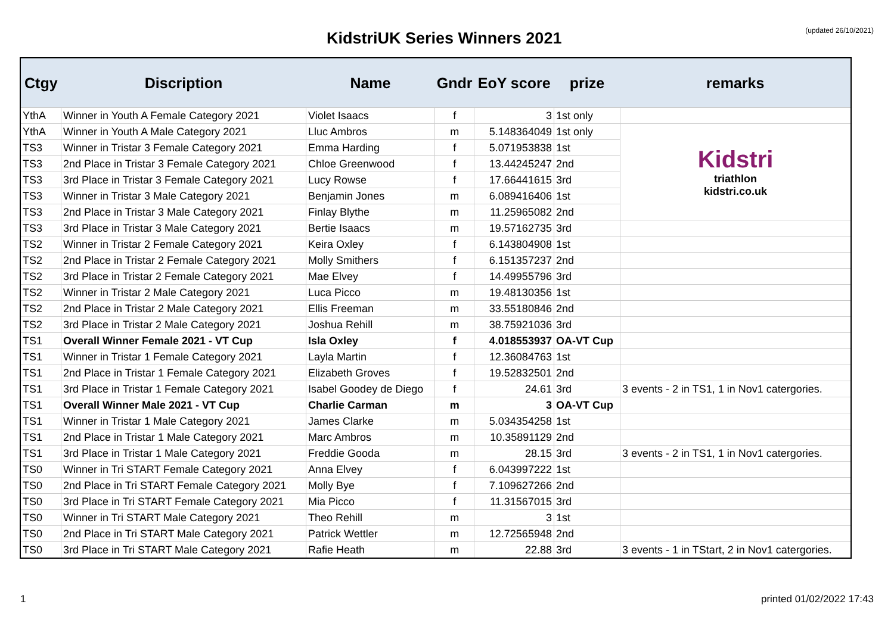KidstriUK Series Winners 2021
(updated 26/10/2021)
| Ctgy | Discription | Name | Gndr | EoY score | prize | remarks |
| --- | --- | --- | --- | --- | --- | --- |
| YthA | Winner in Youth A Female Category 2021 | Violet Isaacs | f | 3 | 1st only | |
| YthA | Winner in Youth A Male Category 2021 | Lluc Ambros | m | 5.148364049 | 1st only | Kidstri triathlon kidstri.co.uk |
| TS3 | Winner in Tristar 3 Female Category 2021 | Emma Harding | f | 5.071953838 | 1st | |
| TS3 | 2nd Place in Tristar 3 Female Category 2021 | Chloe Greenwood | f | 13.44245247 | 2nd | |
| TS3 | 3rd Place in Tristar 3 Female Category 2021 | Lucy Rowse | f | 17.66441615 | 3rd | |
| TS3 | Winner in Tristar 3 Male Category 2021 | Benjamin Jones | m | 6.089416406 | 1st | |
| TS3 | 2nd Place in Tristar 3 Male Category 2021 | Finlay Blythe | m | 11.25965082 | 2nd | |
| TS3 | 3rd Place in Tristar 3 Male Category 2021 | Bertie Isaacs | m | 19.57162735 | 3rd | |
| TS2 | Winner in Tristar 2 Female Category 2021 | Keira Oxley | f | 6.143804908 | 1st | |
| TS2 | 2nd Place in Tristar 2 Female Category 2021 | Molly Smithers | f | 6.151357237 | 2nd | |
| TS2 | 3rd Place in Tristar 2 Female Category 2021 | Mae Elvey | f | 14.49955796 | 3rd | |
| TS2 | Winner in Tristar 2 Male Category 2021 | Luca Picco | m | 19.48130356 | 1st | |
| TS2 | 2nd Place in Tristar 2 Male Category 2021 | Ellis Freeman | m | 33.55180846 | 2nd | |
| TS2 | 3rd Place in Tristar 2 Male Category 2021 | Joshua Rehill | m | 38.75921036 | 3rd | |
| TS1 | Overall Winner Female 2021 - VT Cup | Isla Oxley | f | 4.018553937 | OA-VT Cup | |
| TS1 | Winner in Tristar 1 Female Category 2021 | Layla Martin | f | 12.36084763 | 1st | |
| TS1 | 2nd Place in Tristar 1 Female Category 2021 | Elizabeth Groves | f | 19.52832501 | 2nd | |
| TS1 | 3rd Place in Tristar 1 Female Category 2021 | Isabel Goodey de Diego | f | 24.61 | 3rd | 3 events - 2 in TS1, 1 in Nov1 catergories. |
| TS1 | Overall Winner Male 2021 - VT Cup | Charlie Carman | m | 3 | OA-VT Cup | |
| TS1 | Winner in Tristar 1 Male Category 2021 | James Clarke | m | 5.034354258 | 1st | |
| TS1 | 2nd Place in Tristar 1 Male Category 2021 | Marc Ambros | m | 10.35891129 | 2nd | |
| TS1 | 3rd Place in Tristar 1 Male Category 2021 | Freddie Gooda | m | 28.15 | 3rd | 3 events - 2 in TS1, 1 in Nov1 catergories. |
| TS0 | Winner in Tri START Female Category 2021 | Anna Elvey | f | 6.043997222 | 1st | |
| TS0 | 2nd Place in Tri START Female Category 2021 | Molly Bye | f | 7.109627266 | 2nd | |
| TS0 | 3rd Place in Tri START Female Category 2021 | Mia Picco | f | 11.31567015 | 3rd | |
| TS0 | Winner in Tri START Male Category 2021 | Theo Rehill | m | 3 | 1st | |
| TS0 | 2nd Place in Tri START Male Category 2021 | Patrick Wettler | m | 12.72565948 | 2nd | |
| TS0 | 3rd Place in Tri START Male Category 2021 | Rafie Heath | m | 22.88 | 3rd | 3 events - 1 in TStart, 2 in Nov1 catergories. |
1 printed 01/02/2022 17:43